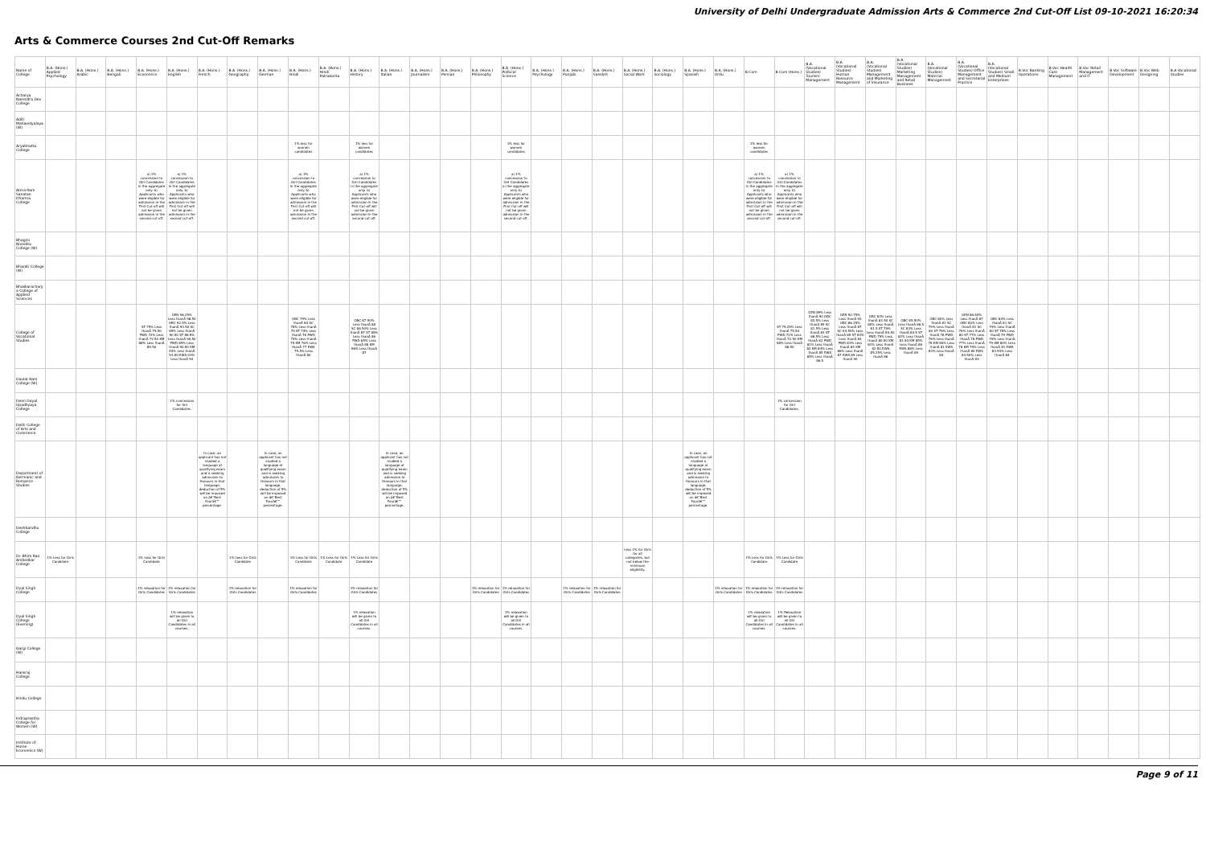University of Delhi Undergraduate Admission Arts & Commerce 2nd Cut-Off List 09-10-2021 16:20:34
Arts & Commerce Courses 2nd Cut-Off Remarks
| Name of College | B.A. (Hons.) Applied Psychology | B.A. (Hons.) Arabic | B.A. (Hons.) Bengali | B.A. (Hons.) Economics | B.A. (Hons.) English | B.A. (Hons.) French | B.A. (Hons.) Geography | B.A. (Hons.) German | B.A. (Hons.) Hindi | B.A. (Hons.) Hindi Patrakarita | B.A. (Hons.) History | B.A. (Hons.) Italian | B.A. (Hons.) Journalism | B.A. (Hons.) Persian | B.A. (Hons.) Philosophy | B.A. (Hons.) Political Science | B.A. (Hons.) Psychology | B.A. (Hons.) Punjabi | B.A. (Hons.) Sanskrit | B.A. (Hons.) Social Work | B.A. (Hons.) Sociology | B.A. (Hons.) Spanish | B.A. (Hons.) Urdu | B.Com | B.Com (Hons.) | B.A. (Vocational Studies) Tourism Management | B.A. (Vocational Studies) Human Resource Management | B.A. (Vocational Studies) Management and Marketing of Insurance | B.A. (Vocational Studies) Marketing Management and Retail Business | B.A. (Vocational Studies) Material Management | B.A. (Vocational Studies) Office Management and Secretarial Practice | B.A. (Vocational Studies) Small and Medium Enterprises | B.Voc Banking Operations | B.Voc Health Care Management | B.Voc Retail Management and IT | B.Voc Software Development | B.Voc Web Designing | B.A Vocational Studies |
| --- | --- | --- | --- | --- | --- | --- | --- | --- | --- | --- | --- | --- | --- | --- | --- | --- | --- | --- | --- | --- | --- | --- | --- | --- | --- | --- | --- | --- | --- | --- | --- | --- | --- | --- | --- | --- | --- | --- |
| Acharya Narendra Dev College | | | | | | | | | | | | | | | | | | | | | | | | | | | | | | | | | | | | | | |
| Aditi Mahavidyalaya (W) | | | | | | | | | | | | | | | | | | | | | | | | | | | | | | | | | | | | | | |
| Aryabhatta College | | | | | | | | | 1% less for women candidates | | 1% less for women candidates | | | | | 1% less for women candidates | | | | | | | | 1% less for women candidates | | | | | | | | | | | | | | |
| Atma Ram Sanatan Dharma College | | | | a) 1% concession to Girl Candidates in the aggregate only. b) Applicants who were eligible for admission in the First Cut-off will not be given admission in the second cut-off. | a) 1% concession to Girl Candidates in the aggregate only. b) Applicants who were eligible for admission in the First Cut-off will not be given admission in the second cut-off. | | | | a) 1% concession to Girl Candidates in the aggregate only. b) Applicants who were eligible for admission in the First Cut-off will not be given admission in the second cut-off. | | a) 1% concession to Girl Candidates in the aggregate only. b) Applicants who were eligible for admission in the First Cut-off will not be given admission in the second cut-off. | | | | | a) 1% concession to Girl Candidates in the aggregate only. b) Applicants who were eligible for admission in the First Cut-off will not be given admission in the second cut-off. | | | | | | | | a) 1% concession to Girl Candidates in the aggregate only. b) Applicants who were eligible for admission in the First Cut-off will not be given admission in the second cut-off. | a) 1% concession to Girl Candidates in the aggregate only. b) Applicants who were eligible for admission in the First Cut-off will not be given admission in the second cut-off. | | | | | | | | | | | | | |
| Bhagini Nivedita College (W) | | | | | | | | | | | | | | | | | | | | | | | | | | | | | | | | | | | | | | |
| Bharati College (W) | | | | | | | | | | | | | | | | | | | | | | | | | | | | | | | | | | | | | | |
| Bhaskaracharya College of Applied Sciences | | | | | | | | | | | | | | | | | | | | | | | | | | | | | | | | | | | | | | |
| College of Vocational Studies | | | | ST 75% Less thanÂ 75.50 PWD 72% Less thanÂ 72.50 KM 88% Less thanÂ 89.50 | GEN 96.25% Less thanÂ 96.50 OBC 92.5% Less thanÂ 93.50 SC 89% Less thanÂ 90.50 ST 88.5% Less thanÂ 90.50 PWD 89% Less thanÂ 90.50 KM 93% Less thanÂ 93.50 EWS 93% Less thanÂ 94 | | | | OBC 79% Less thanÂ 80 SC 78% Less thanÂ 79 ST 74% Less thanÂ 76 PWD 74% Less thanÂ 75 KM 76% Less thanÂ 77 EWS 79.5% Less thanÂ 80 | | OBC 87.50% Less thanÂ 88 SC 86.50% Less thanÂ 87 ST 85% Less thanÂ 86 PWD 85% Less thanÂ 86 KM 86% Less thanÂ 87 | | | | | | | | | | | | | | ST 75.25% Less thanÂ 75.50 PWD 72% Less thanÂ 72.50 KM 88% Less thanÂ 88.50 | GEN 89% Less thanÂ 90 OBC 83.5% Less thanÂ 85 SC 81.5% Less thanÂ 83 ST 68.5% Less thanÂ 82 PWD 81% Less thanÂ 82 KM 84% Less thanÂ 85 EWS 85% Less thanÂ 86.5 | GEN 92.75% Less thanÂ 93 OBC 86.25% Less thanÂ 87 SC 84.50% Less thanÂ 85 ST 83% Less thanÂ 84 PWD 83% Less thanÂ 84 KM 86% Less thanÂ 87 EWS 89 Less thanÂ 90 | OBC 83% Less thanÂ 83.50 SC 80% Less thanÂ 81.5 ST 79% Less thanÂ 80.50 PWD 79% Less thanÂ 80.50 KM 81% Less thanÂ 82.50 EWS 85.25% Less thanÂ 86 | OBC 85.50% Less thanÂ 86.5 SC 83% Less thanÂ 84.5 ST 82% Less thanÂ 83.50 KM 85% Less thanÂ 86 EWS 88% Less thanÂ 89 | OBC 80% Less thanÂ 81 SC 79% Less thanÂ 80 ST 76% Less thanÂ 78 PWD 76% Less thanÂ 78 KM 80% Less thanÂ 81 EWS 83% Less thanÂ 84 | GEN 86.50% Less thanÂ 87 OBC 80% Less thanÂ 81 SC 76% Less thanÂ 80 ST 77% Less thanÂ 78 PWD 77% Less thanÂ 78 KM 79% Less thanÂ 80 EWS 83.50% Less thanÂ 84 | OBC 80% Less thanÂ 81 SC 79% Less thanÂ 80 ST 78% Less thanÂ 79 PWD 78% Less thanÂ 79 KM 80% Less thanÂ 81 EWS 83.50% Less thanÂ 84 | | | | | | |
| Daulat Ram College (W) | | | | | | | | | | | | | | | | | | | | | | | | | | | | | | | | | | | | | | |
| Deen Dayal Upadhyaya College | | | | | 1% concession for Girl Candidates. | | | | | | | | | | | | | | | | | | | | 1% concession for Girl Candidates. | | | | | | | | | | | | | |
| Delhi College of Arts and Commerce | | | | | | | | | | | | | | | | | | | | | | | | | | | | | | | | | | | | | | |
| Department of Germanic and Romance Studies | | | | | | In case, an applicant has not studied a language at qualifying exam and is seeking admission to Honours in that language, deduction of 5% will be imposed on â€˜Best Fourâ€™ percentage. | | In case, an applicant has not studied a language at qualifying exam and is seeking admission to Honours in that language, deduction of 5% will be imposed on â€˜Best Fourâ€™ percentage. | | | | In case, an applicant has not studied a language at qualifying exam and is seeking admission to Honours in that language, deduction of 5% will be imposed on â€˜Best Fourâ€™ percentage. | | | | | | | | | | In case, an applicant has not studied a language at qualifying exam and is seeking admission to Honours in that language, deduction of 5% will be imposed on â€˜Best Fourâ€™ percentage. | | | | | | | | | | | | | | | | |
| Deshbandhu College | | | | | | | | | | | | | | | | | | | | | | | | | | | | | | | | | | | | | | |
| Dr. Bhim Rao Ambedkar College | 1% Less for Girls Candidate | | | 1% Less for Girls Candidate | | | 1% Less for Girls Candidate | | 1% Less for Girls Candidate | 1% Less for Girls Candidate | 1% Less for Girls Candidate | | | | | | | | | Less 1% for Girls for all categories, but not below the minimum eligibility. | | | | 1% Less for Girls Candidate | 1% Less for Girls Candidate | | | | | | | | | | | | | |
| Dyal Singh College | | | | 1% relaxation for Girls Candidates | 1% relaxation for Girls Candidates | | 1% relaxation for Girls Candidates | | 1% relaxation for Girls Candidates | | 1% relaxation for Girls Candidates | | | | 1% relaxation for Girls Candidates | 1% relaxation for Girls Candidates | | 1% relaxation for Girls Candidates | 1% relaxation for Girls Candidates | | | | 1% relaxation for Girls Candidates | 1% relaxation for Girls Candidates | 1% relaxation for Girls Candidates | | | | | | | | | | | | | |
| Dyal Singh College (Evening) | | | | | 1% relaxation will be given to all Girl Candidates in all courses. | | | | | | 1% relaxation will be given to all Girl Candidates in all courses. | | | | | 1% relaxation will be given to all Girl Candidates in all courses. | | | | | | | | 1% relaxation will be given to all Girl Candidates in all courses. | 1% Relaxation will be given to all Girl Candidates in all courses. | | | | | | | | | | | | | |
| Gargi College (W) | | | | | | | | | | | | | | | | | | | | | | | | | | | | | | | | | | | | | | |
| Hansraj College | | | | | | | | | | | | | | | | | | | | | | | | | | | | | | | | | | | | | | |
| Hindu College | | | | | | | | | | | | | | | | | | | | | | | | | | | | | | | | | | | | | | |
| Indraprastha College for Women (W) | | | | | | | | | | | | | | | | | | | | | | | | | | | | | | | | | | | | | | |
| Institute of Home Economics (W) | | | | | | | | | | | | | | | | | | | | | | | | | | | | | | | | | | | | | | |
Page 9 of 11